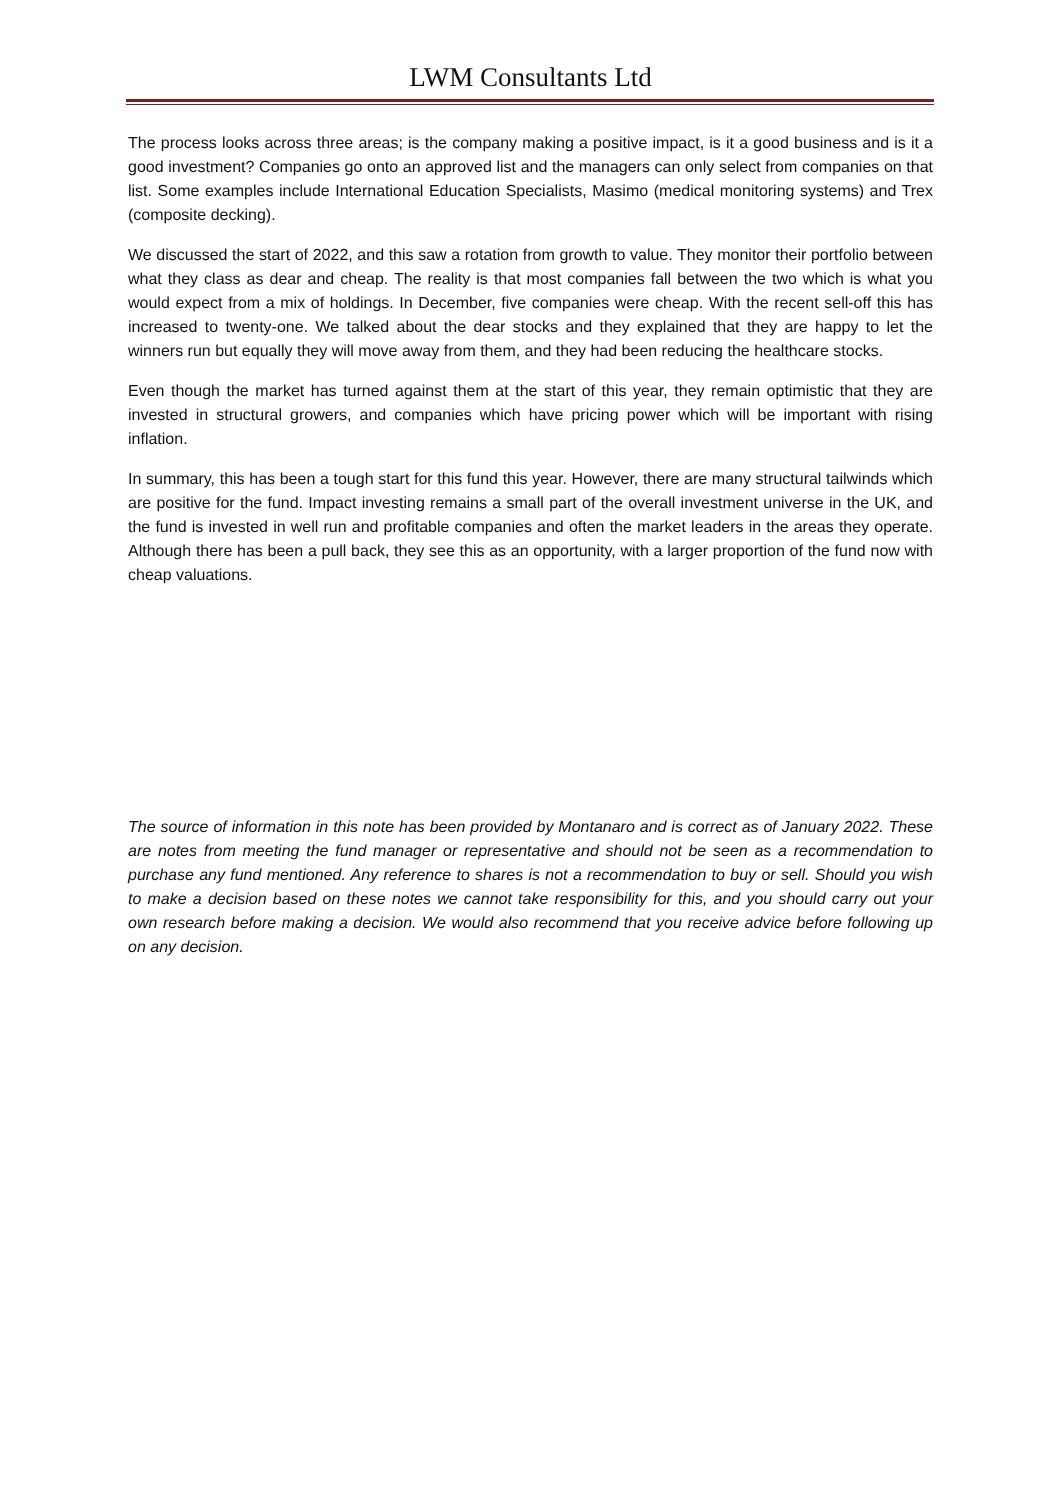LWM Consultants Ltd
The process looks across three areas; is the company making a positive impact, is it a good business and is it a good investment? Companies go onto an approved list and the managers can only select from companies on that list. Some examples include International Education Specialists, Masimo (medical monitoring systems) and Trex (composite decking).
We discussed the start of 2022, and this saw a rotation from growth to value. They monitor their portfolio between what they class as dear and cheap. The reality is that most companies fall between the two which is what you would expect from a mix of holdings. In December, five companies were cheap. With the recent sell-off this has increased to twenty-one. We talked about the dear stocks and they explained that they are happy to let the winners run but equally they will move away from them, and they had been reducing the healthcare stocks.
Even though the market has turned against them at the start of this year, they remain optimistic that they are invested in structural growers, and companies which have pricing power which will be important with rising inflation.
In summary, this has been a tough start for this fund this year. However, there are many structural tailwinds which are positive for the fund. Impact investing remains a small part of the overall investment universe in the UK, and the fund is invested in well run and profitable companies and often the market leaders in the areas they operate. Although there has been a pull back, they see this as an opportunity, with a larger proportion of the fund now with cheap valuations.
The source of information in this note has been provided by Montanaro and is correct as of January 2022. These are notes from meeting the fund manager or representative and should not be seen as a recommendation to purchase any fund mentioned. Any reference to shares is not a recommendation to buy or sell. Should you wish to make a decision based on these notes we cannot take responsibility for this, and you should carry out your own research before making a decision. We would also recommend that you receive advice before following up on any decision.